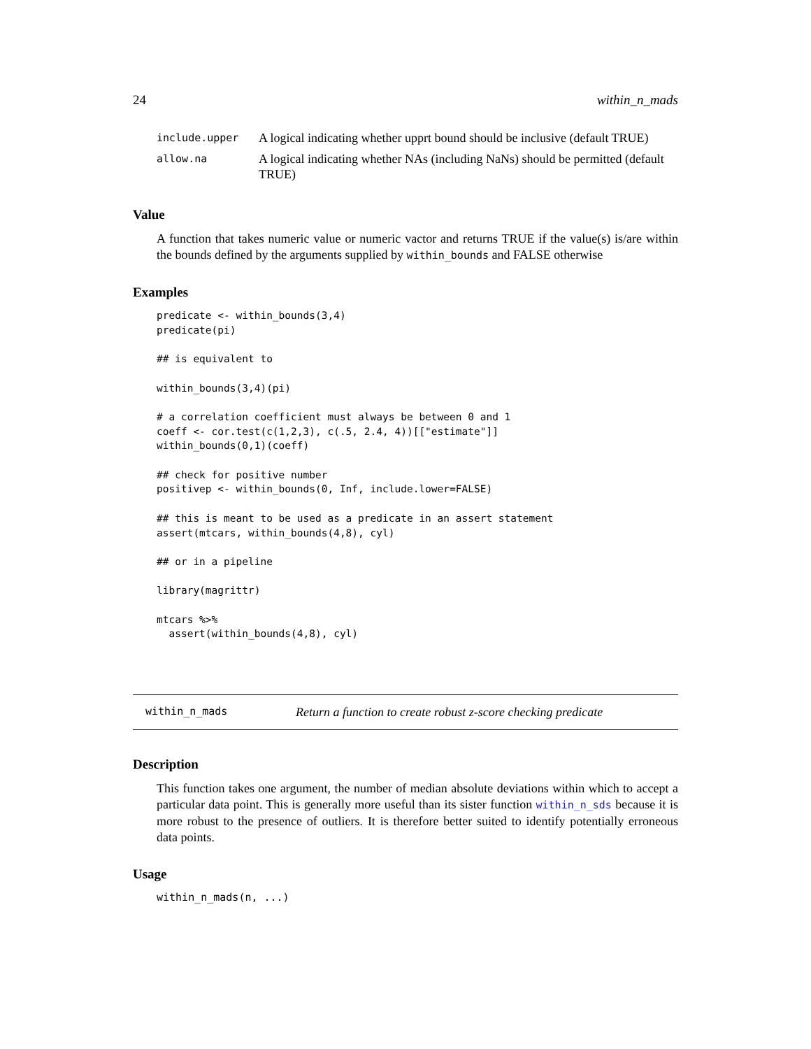24 within_n_mads
| include.upper | A logical indicating whether upprt bound should be inclusive (default TRUE) |
| allow.na | A logical indicating whether NAs (including NaNs) should be permitted (default TRUE) |
Value
A function that takes numeric value or numeric vactor and returns TRUE if the value(s) is/are within the bounds defined by the arguments supplied by within_bounds and FALSE otherwise
Examples
predicate <- within_bounds(3,4)
predicate(pi)

## is equivalent to

within_bounds(3,4)(pi)

# a correlation coefficient must always be between 0 and 1
coeff <- cor.test(c(1,2,3), c(.5, 2.4, 4))[["estimate"]]
within_bounds(0,1)(coeff)

## check for positive number
positivep <- within_bounds(0, Inf, include.lower=FALSE)

## this is meant to be used as a predicate in an assert statement
assert(mtcars, within_bounds(4,8), cyl)

## or in a pipeline

library(magrittr)

mtcars %>%
  assert(within_bounds(4,8), cyl)
within_n_mads Return a function to create robust z-score checking predicate
Description
This function takes one argument, the number of median absolute deviations within which to accept a particular data point. This is generally more useful than its sister function within_n_sds because it is more robust to the presence of outliers. It is therefore better suited to identify potentially erroneous data points.
Usage
within_n_mads(n, ...)